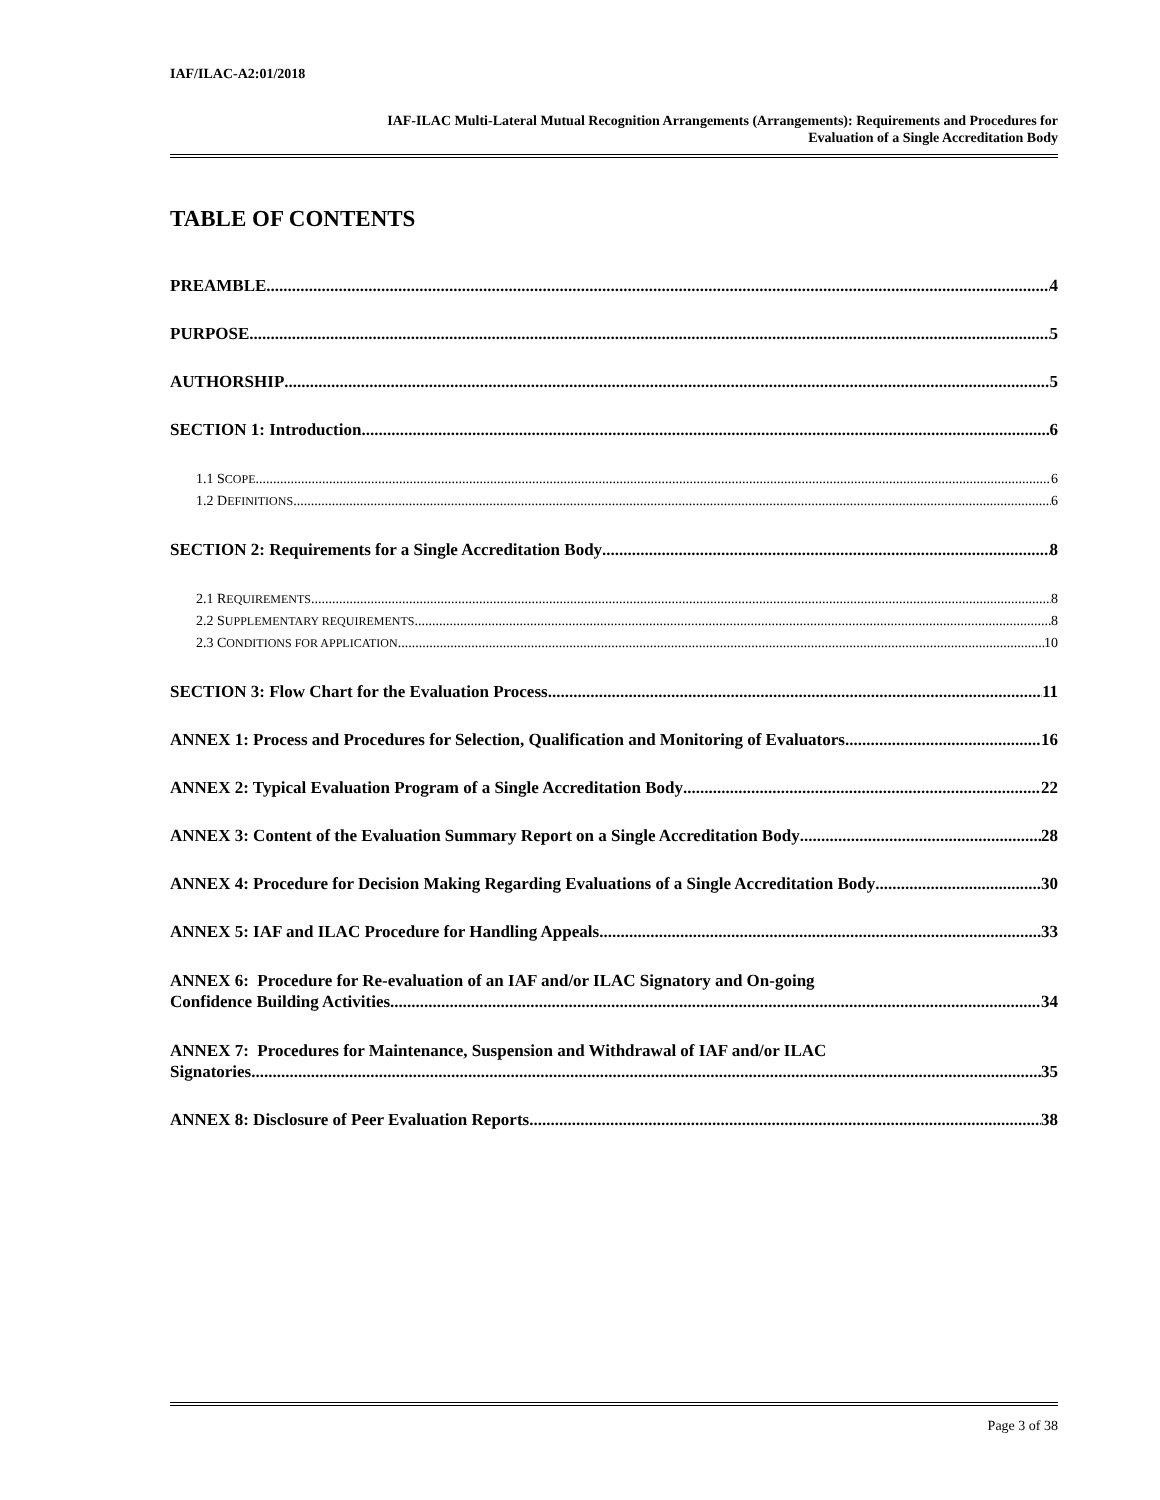IAF/ILAC-A2:01/2018
IAF-ILAC Multi-Lateral Mutual Recognition Arrangements (Arrangements): Requirements and Procedures for
Evaluation of a Single Accreditation Body
TABLE OF CONTENTS
PREAMBLE 4
PURPOSE 5
AUTHORSHIP 5
SECTION 1: Introduction 6
1.1 SCOPE 6
1.2 DEFINITIONS 6
SECTION 2: Requirements for a Single Accreditation Body 8
2.1 REQUIREMENTS 8
2.2 SUPPLEMENTARY REQUIREMENTS 8
2.3 CONDITIONS FOR APPLICATION 10
SECTION 3: Flow Chart for the Evaluation Process 11
ANNEX 1: Process and Procedures for Selection, Qualification and Monitoring of Evaluators 16
ANNEX 2: Typical Evaluation Program of a Single Accreditation Body 22
ANNEX 3: Content of the Evaluation Summary Report on a Single Accreditation Body 28
ANNEX 4: Procedure for Decision Making Regarding Evaluations of a Single Accreditation Body 30
ANNEX 5: IAF and ILAC Procedure for Handling Appeals. 33
ANNEX 6: Procedure for Re-evaluation of an IAF and/or ILAC Signatory and On-going
Confidence Building Activities 34
ANNEX 7: Procedures for Maintenance, Suspension and Withdrawal of IAF and/or ILAC
Signatories 35
ANNEX 8: Disclosure of Peer Evaluation Reports 38
Page 3 of 38